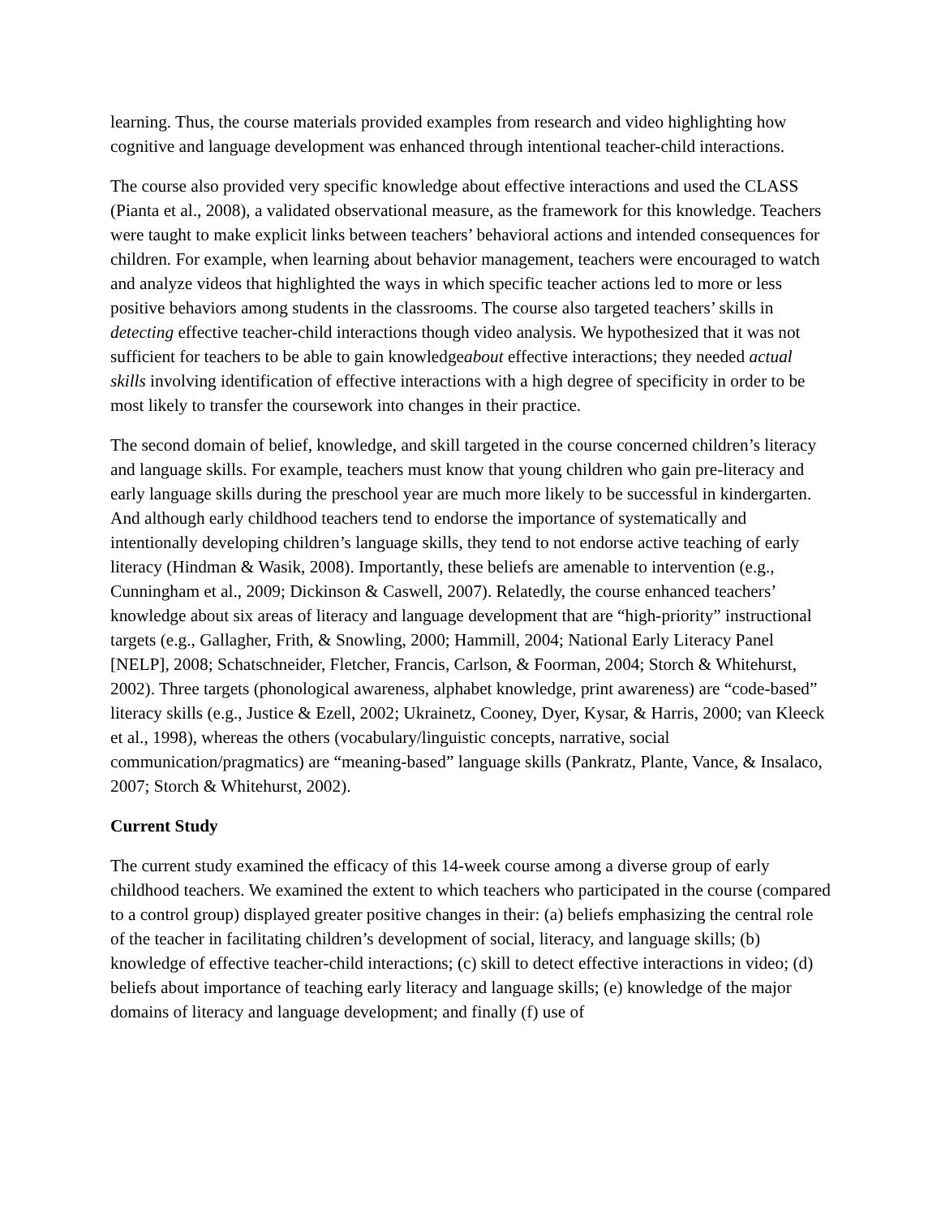learning. Thus, the course materials provided examples from research and video highlighting how cognitive and language development was enhanced through intentional teacher-child interactions.
The course also provided very specific knowledge about effective interactions and used the CLASS (Pianta et al., 2008), a validated observational measure, as the framework for this knowledge. Teachers were taught to make explicit links between teachers’ behavioral actions and intended consequences for children. For example, when learning about behavior management, teachers were encouraged to watch and analyze videos that highlighted the ways in which specific teacher actions led to more or less positive behaviors among students in the classrooms. The course also targeted teachers’ skills in detecting effective teacher-child interactions though video analysis. We hypothesized that it was not sufficient for teachers to be able to gain knowledgeabout effective interactions; they needed actual skills involving identification of effective interactions with a high degree of specificity in order to be most likely to transfer the coursework into changes in their practice.
The second domain of belief, knowledge, and skill targeted in the course concerned children’s literacy and language skills. For example, teachers must know that young children who gain pre-literacy and early language skills during the preschool year are much more likely to be successful in kindergarten. And although early childhood teachers tend to endorse the importance of systematically and intentionally developing children’s language skills, they tend to not endorse active teaching of early literacy (Hindman & Wasik, 2008). Importantly, these beliefs are amenable to intervention (e.g., Cunningham et al., 2009; Dickinson & Caswell, 2007). Relatedly, the course enhanced teachers’ knowledge about six areas of literacy and language development that are “high-priority” instructional targets (e.g., Gallagher, Frith, & Snowling, 2000; Hammill, 2004; National Early Literacy Panel [NELP], 2008; Schatschneider, Fletcher, Francis, Carlson, & Foorman, 2004; Storch & Whitehurst, 2002). Three targets (phonological awareness, alphabet knowledge, print awareness) are “code-based” literacy skills (e.g., Justice & Ezell, 2002; Ukrainetz, Cooney, Dyer, Kysar, & Harris, 2000; van Kleeck et al., 1998), whereas the others (vocabulary/linguistic concepts, narrative, social communication/pragmatics) are “meaning-based” language skills (Pankratz, Plante, Vance, & Insalaco, 2007; Storch & Whitehurst, 2002).
Current Study
The current study examined the efficacy of this 14-week course among a diverse group of early childhood teachers. We examined the extent to which teachers who participated in the course (compared to a control group) displayed greater positive changes in their: (a) beliefs emphasizing the central role of the teacher in facilitating children’s development of social, literacy, and language skills; (b) knowledge of effective teacher-child interactions; (c) skill to detect effective interactions in video; (d) beliefs about importance of teaching early literacy and language skills; (e) knowledge of the major domains of literacy and language development; and finally (f) use of